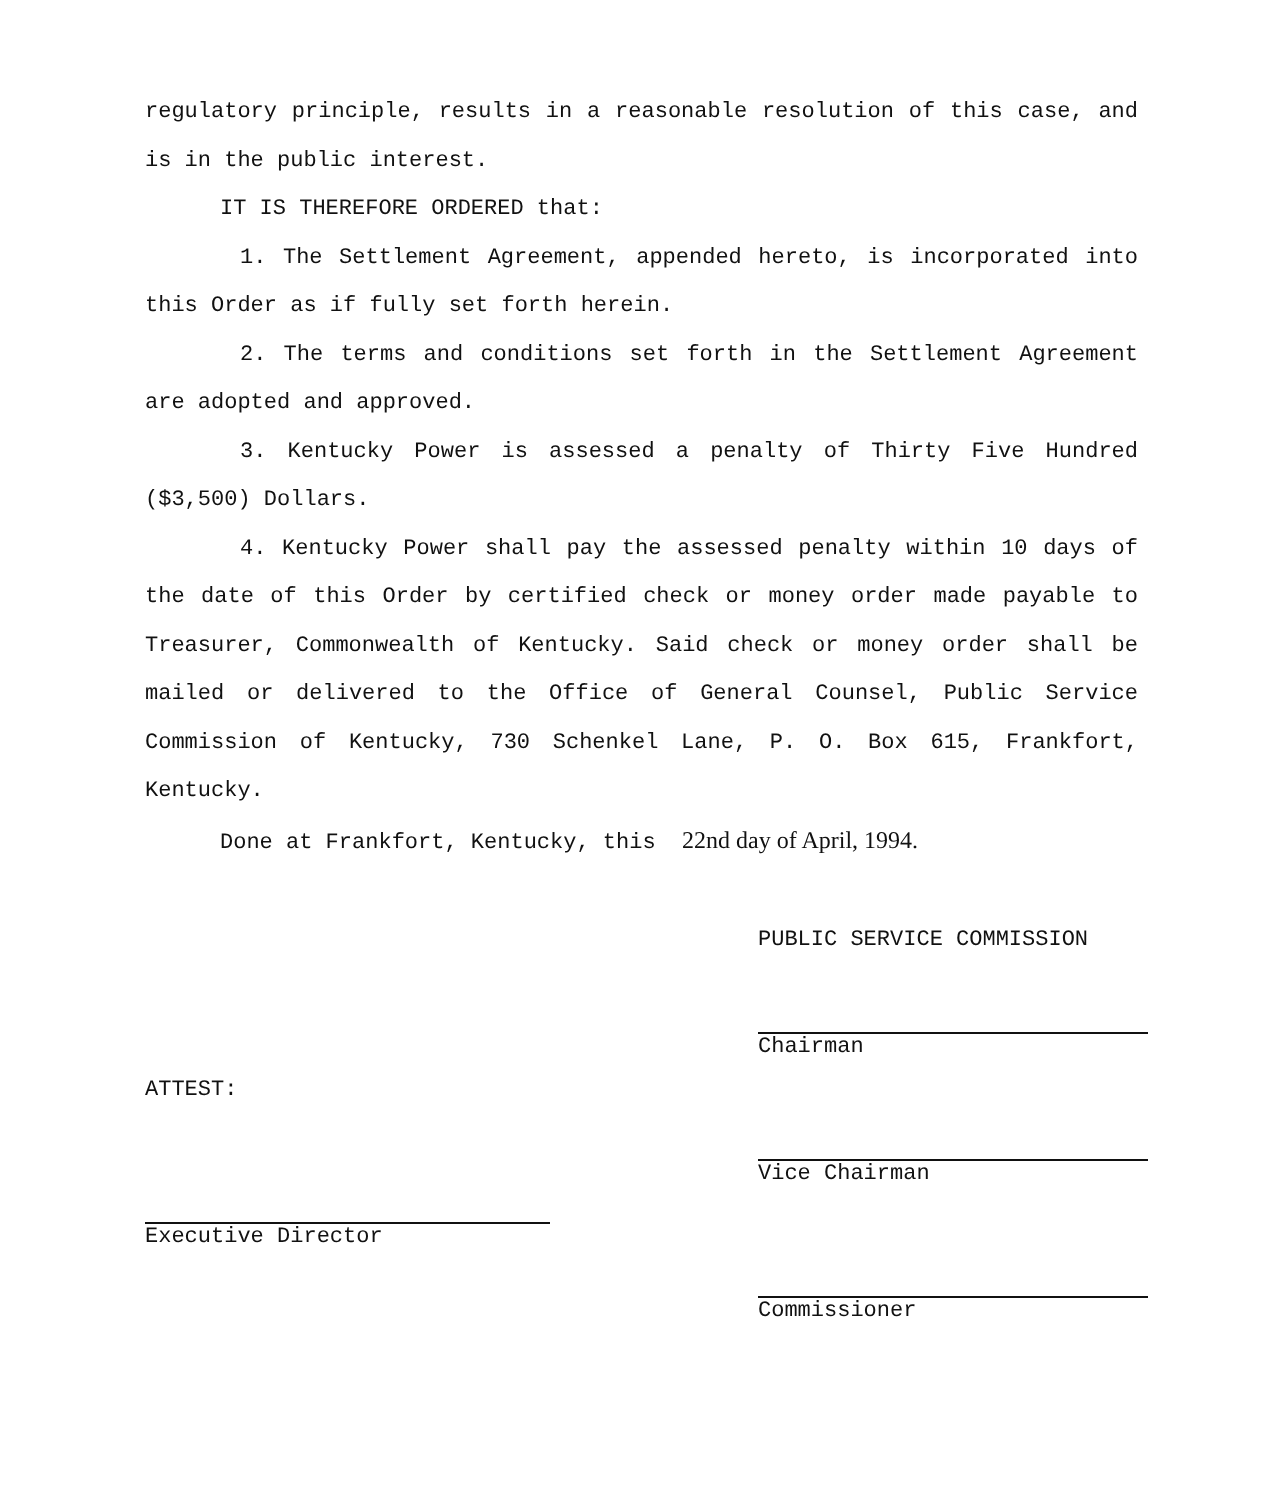regulatory principle, results in a reasonable resolution of this case, and is in the public interest.
IT IS THEREFORE ORDERED that:
1. The Settlement Agreement, appended hereto, is incorporated into this Order as if fully set forth herein.
2. The terms and conditions set forth in the Settlement Agreement are adopted and approved.
3. Kentucky Power is assessed a penalty of Thirty Five Hundred ($3,500) Dollars.
4. Kentucky Power shall pay the assessed penalty within 10 days of the date of this Order by certified check or money order made payable to Treasurer, Commonwealth of Kentucky. Said check or money order shall be mailed or delivered to the Office of General Counsel, Public Service Commission of Kentucky, 730 Schenkel Lane, P. O. Box 615, Frankfort, Kentucky.
Done at Frankfort, Kentucky, this 22nd day of April, 1994.
ATTEST:
Executive Director
PUBLIC SERVICE COMMISSION
Chairman
Vice Chairman
Commissioner